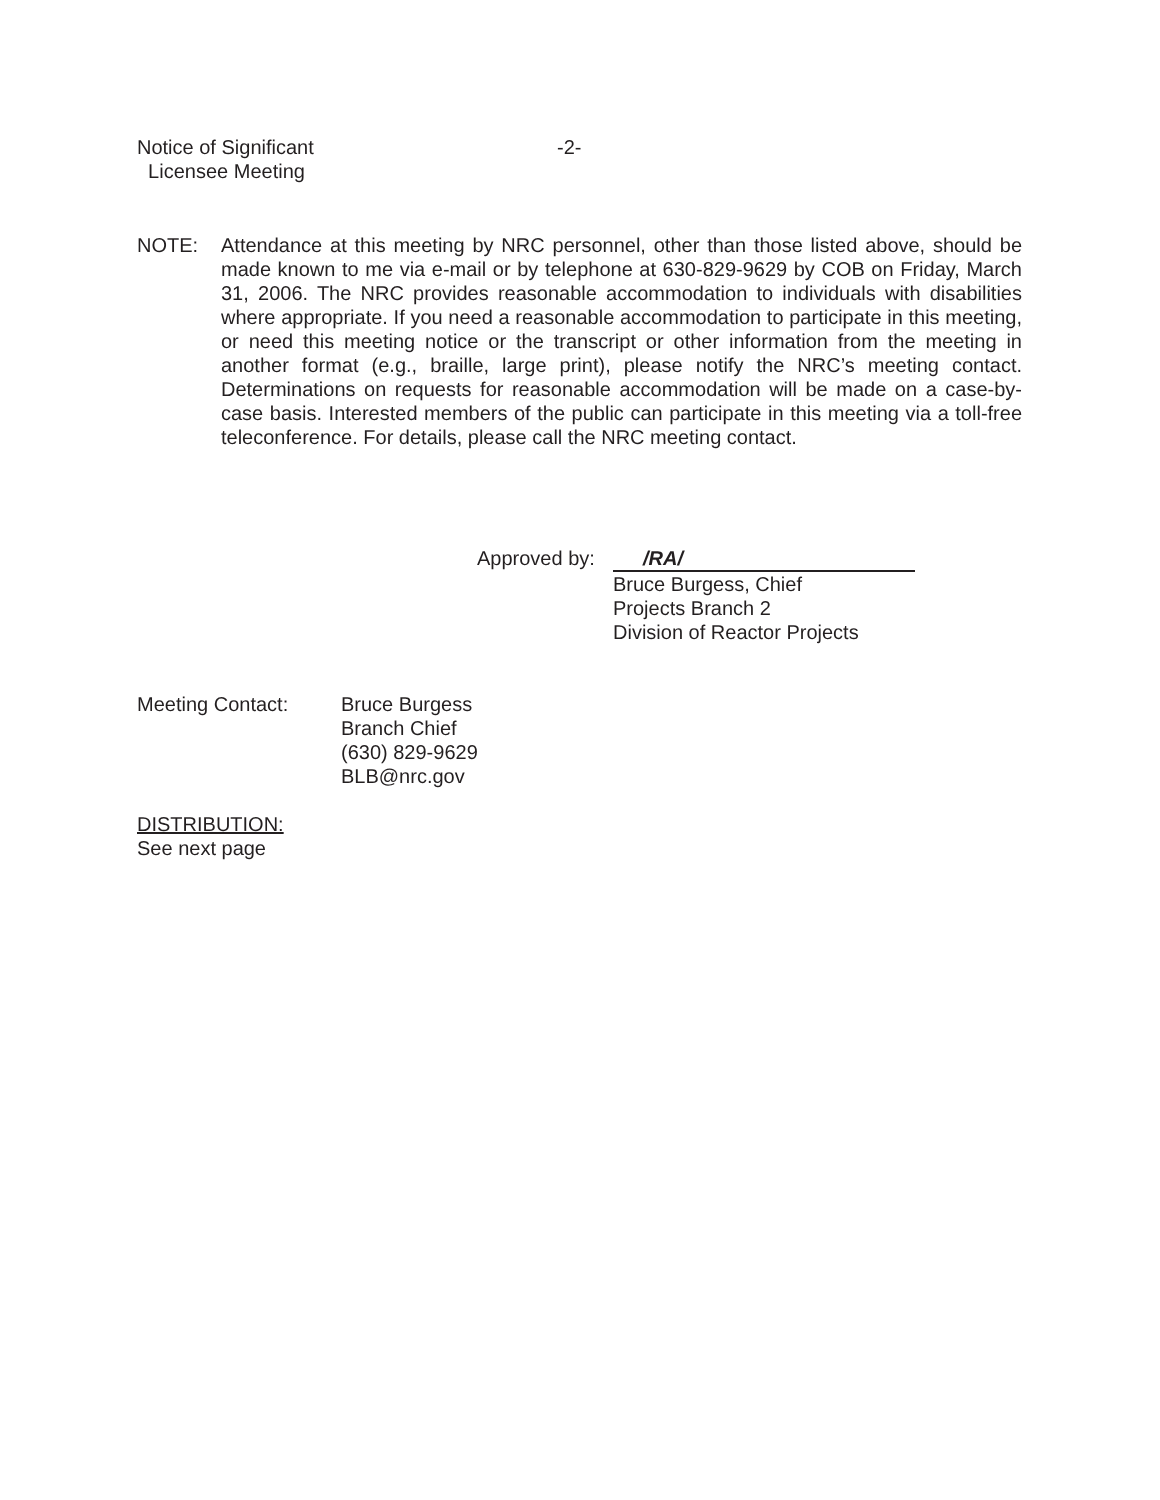Notice of Significant
Licensee Meeting
-2-
NOTE: Attendance at this meeting by NRC personnel, other than those listed above, should be made known to me via e-mail or by telephone at 630-829-9629 by COB on Friday, March 31, 2006. The NRC provides reasonable accommodation to individuals with disabilities where appropriate. If you need a reasonable accommodation to participate in this meeting, or need this meeting notice or the transcript or other information from the meeting in another format (e.g., braille, large print), please notify the NRC’s meeting contact. Determinations on requests for reasonable accommodation will be made on a case-by-case basis. Interested members of the public can participate in this meeting via a toll-free teleconference. For details, please call the NRC meeting contact.
Approved by:
/RA/
Bruce Burgess, Chief
Projects Branch 2
Division of Reactor Projects
Meeting Contact: Bruce Burgess
Branch Chief
(630) 829-9629
BLB@nrc.gov
DISTRIBUTION:
See next page